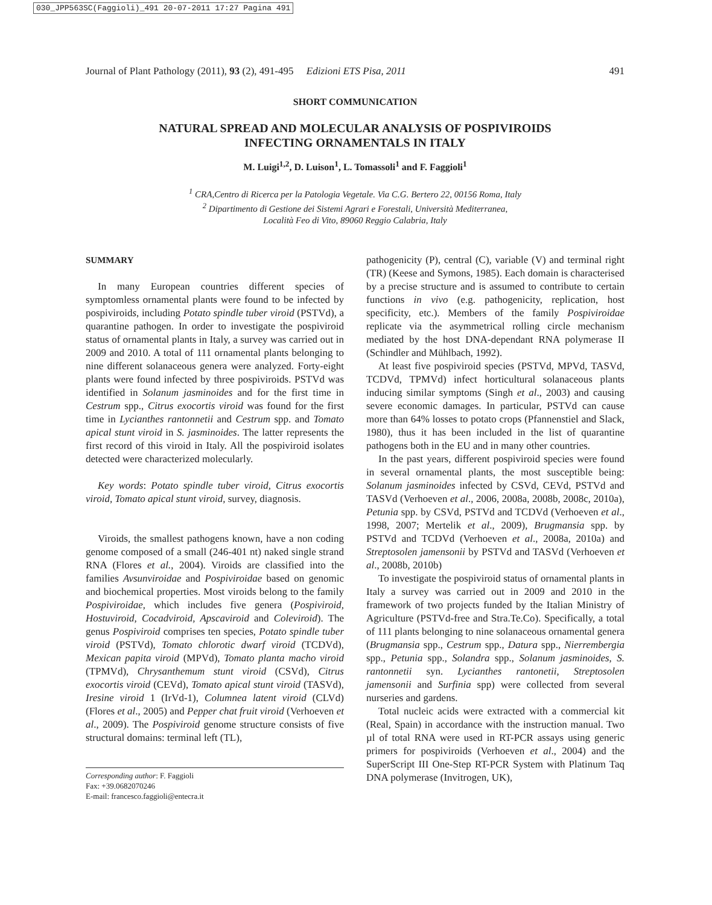030_JPP563SC(Faggioli)_491 20-07-2011 17:27 Pagina 491
Journal of Plant Pathology (2011), 93 (2), 491-495 Edizioni ETS Pisa, 2011 491
SHORT COMMUNICATION
NATURAL SPREAD AND MOLECULAR ANALYSIS OF POSPIVIROIDS
INFECTING ORNAMENTALS IN ITALY
M. Luigi<sup>1,2</sup>, D. Luison<sup>1</sup>, L. Tomassoli<sup>1</sup> and F. Faggioli<sup>1</sup>
<sup>1</sup> CRA,Centro di Ricerca per la Patologia Vegetale. Via C.G. Bertero 22, 00156 Roma, Italy
<sup>2</sup> Dipartimento di Gestione dei Sistemi Agrari e Forestali, Università Mediterranea,
Località Feo di Vito, 89060 Reggio Calabria, Italy
SUMMARY
In many European countries different species of symptomless ornamental plants were found to be infected by pospiviroids, including Potato spindle tuber viroid (PSTVd), a quarantine pathogen. In order to investigate the pospiviroid status of ornamental plants in Italy, a survey was carried out in 2009 and 2010. A total of 111 ornamental plants belonging to nine different solanaceous genera were analyzed. Forty-eight plants were found infected by three pospiviroids. PSTVd was identified in Solanum jasminoides and for the first time in Cestrum spp., Citrus exocortis viroid was found for the first time in Lycianthes rantonnetii and Cestrum spp. and Tomato apical stunt viroid in S. jasminoides. The latter represents the first record of this viroid in Italy. All the pospiviroid isolates detected were characterized molecularly.
Key words: Potato spindle tuber viroid, Citrus exocortis viroid, Tomato apical stunt viroid, survey, diagnosis.
Viroids, the smallest pathogens known, have a non coding genome composed of a small (246-401 nt) naked single strand RNA (Flores et al., 2004). Viroids are classified into the families Avsunviroidae and Pospiviroidae based on genomic and biochemical properties. Most viroids belong to the family Pospiviroidae, which includes five genera (Pospiviroid, Hostuviroid, Cocadviroid, Apscaviroid and Coleviroid). The genus Pospiviroid comprises ten species, Potato spindle tuber viroid (PSTVd), Tomato chlorotic dwarf viroid (TCDVd), Mexican papita viroid (MPVd), Tomato planta macho viroid (TPMVd), Chrysanthemum stunt viroid (CSVd), Citrus exocortis viroid (CEVd), Tomato apical stunt viroid (TASVd), Iresine viroid 1 (IrVd-1), Columnea latent viroid (CLVd) (Flores et al., 2005) and Pepper chat fruit viroid (Verhoeven et al., 2009). The Pospiviroid genome structure consists of five structural domains: terminal left (TL),
Corresponding author: F. Faggioli
Fax: +39.0682070246
E-mail: francesco.faggioli@entecra.it
pathogenicity (P), central (C), variable (V) and terminal right (TR) (Keese and Symons, 1985). Each domain is characterised by a precise structure and is assumed to contribute to certain functions in vivo (e.g. pathogenicity, replication, host specificity, etc.). Members of the family Pospiviroidae replicate via the asymmetrical rolling circle mechanism mediated by the host DNA-dependant RNA polymerase II (Schindler and Mühlbach, 1992).
At least five pospiviroid species (PSTVd, MPVd, TASVd, TCDVd, TPMVd) infect horticultural solanaceous plants inducing similar symptoms (Singh et al., 2003) and causing severe economic damages. In particular, PSTVd can cause more than 64% losses to potato crops (Pfannenstiel and Slack, 1980), thus it has been included in the list of quarantine pathogens both in the EU and in many other countries.
In the past years, different pospiviroid species were found in several ornamental plants, the most susceptible being: Solanum jasminoides infected by CSVd, CEVd, PSTVd and TASVd (Verhoeven et al., 2006, 2008a, 2008b, 2008c, 2010a), Petunia spp. by CSVd, PSTVd and TCDVd (Verhoeven et al., 1998, 2007; Mertelik et al., 2009), Brugmansia spp. by PSTVd and TCDVd (Verhoeven et al., 2008a, 2010a) and Streptosolen jamensonii by PSTVd and TASVd (Verhoeven et al., 2008b, 2010b)
To investigate the pospiviroid status of ornamental plants in Italy a survey was carried out in 2009 and 2010 in the framework of two projects funded by the Italian Ministry of Agriculture (PSTVd-free and Stra.Te.Co). Specifically, a total of 111 plants belonging to nine solanaceous ornamental genera (Brugmansia spp., Cestrum spp., Datura spp., Nierrembergia spp., Petunia spp., Solandra spp., Solanum jasminoides, S. rantonnetii syn. Lycianthes rantonetii, Streptosolen jamensonii and Surfinia spp) were collected from several nurseries and gardens.
Total nucleic acids were extracted with a commercial kit (Real, Spain) in accordance with the instruction manual. Two µl of total RNA were used in RT-PCR assays using generic primers for pospiviroids (Verhoeven et al., 2004) and the SuperScript III One-Step RT-PCR System with Platinum Taq DNA polymerase (Invitrogen, UK),